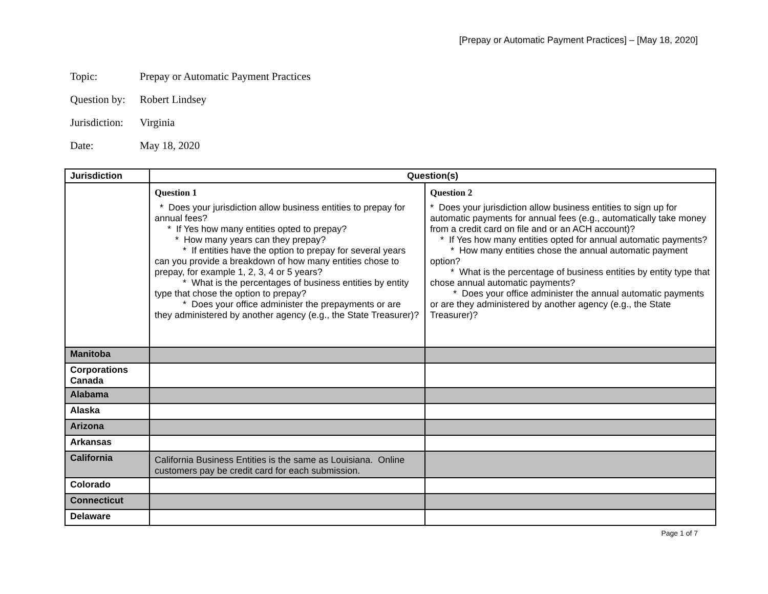[Prepay or Automatic Payment Practices] – [May 18, 2020]
Topic: Prepay or Automatic Payment Practices
Question by: Robert Lindsey
Jurisdiction: Virginia
Date: May 18, 2020
| Jurisdiction | Question(s) | |
| --- | --- | --- |
| | Question 1 * Does your jurisdiction allow business entities to prepay for annual fees? * If Yes how many entities opted to prepay? * How many years can they prepay? * If entities have the option to prepay for several years can you provide a breakdown of how many entities chose to prepay, for example 1, 2, 3, 4 or 5 years? * What is the percentages of business entities by entity type that chose the option to prepay? * Does your office administer the prepayments or are they administered by another agency (e.g., the State Treasurer)? | Question 2 * Does your jurisdiction allow business entities to sign up for automatic payments for annual fees (e.g., automatically take money from a credit card on file and or an ACH account)? * If Yes how many entities opted for annual automatic payments? * How many entities chose the annual automatic payment option? * What is the percentage of business entities by entity type that chose annual automatic payments? * Does your office administer the annual automatic payments or are they administered by another agency (e.g., the State Treasurer)? |
| Manitoba | | |
| Corporations Canada | | |
| Alabama | | |
| Alaska | | |
| Arizona | | |
| Arkansas | | |
| California | California Business Entities is the same as Louisiana. Online customers pay be credit card for each submission. | |
| Colorado | | |
| Connecticut | | |
| Delaware | | |
Page 1 of 7